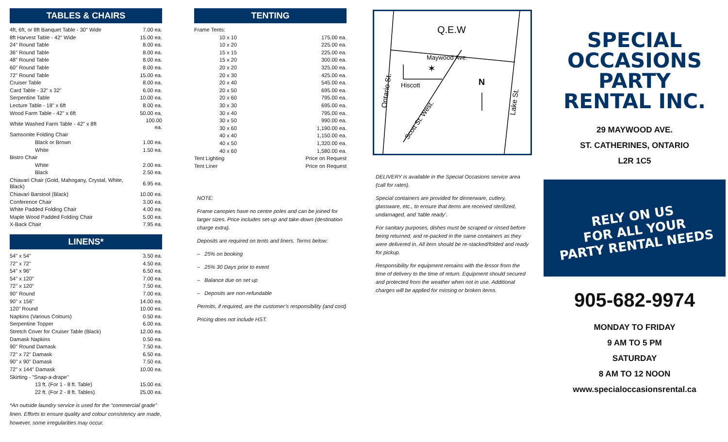TABLES & CHAIRS
| 4ft, 6ft, or 8ft Banquet Table - 30" Wide | 7.00 ea. |
| 8ft Harvest Table - 42" Wide | 15.00 ea. |
| 24" Round Table | 8.00 ea. |
| 36" Round Table | 8.00 ea. |
| 48" Round Table | 8.00 ea. |
| 60" Round Table | 8.00 ea. |
| 72" Round Table | 15.00 ea. |
| Cruiser Table | 8.00 ea. |
| Card Table - 32" x 32" | 6.00 ea. |
| Serpentine Table | 10.00 ea. |
| Lecture Table - 18" x 6ft | 8.00 ea. |
| Wood Farm Table - 42" x 6ft | 50.00 ea. |
| White Washed Farm Table - 42" x 8ft | 100.00 ea. |
| Samsonite Folding Chair | |
| Black or Brown | 1.00 ea. |
| White | 1.50 ea. |
| Bistro Chair | |
| White | 2.00 ea. |
| Black | 2.50 ea. |
| Chiavari Chair (Gold, Mahogany, Crystal, White, Black) | 6.95 ea. |
| Chiavari Barstool (Black) | 10.00 ea. |
| Conference Chair | 3.00 ea. |
| White Padded Folding Chair | 4.00 ea. |
| Maple Wood Padded Folding Chair | 5.00 ea. |
| X-Back Chair | 7.95 ea. |
LINENS*
| 54" x 54" | 3.50 ea. |
| 72" x 72" | 4.50 ea. |
| 54" x 96" | 6.50 ea. |
| 54" x 120" | 7.00 ea. |
| 72" x 120" | 7.50 ea. |
| 90" Round | 7.00 ea. |
| 90" x 156" | 14.00 ea. |
| 120" Round | 10.00 ea. |
| Napkins (Various Colours) | 0.50 ea. |
| Serpentine Topper | 6.00 ea. |
| Stretch Cover for Cruiser Table (Black) | 12.00 ea. |
| Damask Napkins | 0.50 ea. |
| 90" Round Damask | 7.50 ea. |
| 72" x 72" Damask | 6.50 ea. |
| 90" x 90" Damask | 7.50 ea. |
| 72" x 144" Damask | 10.00 ea. |
| Skirting - "Snap-a-drape" | |
| 13 ft. (For 1 - 8 ft. Table) | 15.00 ea. |
| 22 ft. (For 2 - 8 ft. Tables) | 25.00 ea. |
*An outside laundry service is used for the “commercial grade” linen. Efforts to ensure quality and colour consistency are made, however, some irregularities may occur.
TENTING
| Frame Tents: | |
| 10 x 10 | 175.00 ea. |
| 10 x 20 | 225.00 ea. |
| 15 x 15 | 225.00 ea. |
| 15 x 20 | 300.00 ea. |
| 20 x 20 | 325.00 ea. |
| 20 x 30 | 425.00 ea. |
| 20 x 40 | 545.00 ea. |
| 20 x 50 | 695.00 ea. |
| 20 x 60 | 795.00 ea. |
| 30 x 30 | 695.00 ea. |
| 30 x 40 | 795.00 ea. |
| 30 x 50 | 990.00 ea. |
| 30 x 60 | 1,190.00 ea. |
| 40 x 40 | 1,150.00 ea. |
| 40 x 50 | 1,320.00 ea. |
| 40 x 60 | 1,580.00 ea. |
| Tent Lighting | Price on Request |
| Tent Liner | Price on Request |
NOTE:
Frame canopies have no centre poles and can be joined for larger sizes. Price includes set-up and take-down (destination charge extra).
Deposits are required on tents and liners. Terms below:
– 25% on booking
– 25% 30 Days prior to event
– Balance due on set up
– Deposits are non-refundable
Permits, if required, are the customer’s responsibility (and cost)
Pricing does not include HST.
Q.E.W
Maywood Ave.
✶
Hiscott
N
Ontario St.
Lake St.
Scott St. West.
DELIVERY is available in the Special Occasions service area (call for rates).
Special containers are provided for dinnerware, cutlery, glassware, etc., to ensure that items are received sterilized, undamaged, and ‘table ready’.
For sanitary purposes, dishes must be scraped or rinsed before being returned, and re-packed in the same containers as they were delivered in. All item should be re-stacked/folded and ready for pickup.
Responsibility for equipment remains with the lessor from the time of delivery to the time of return. Equipment should secured and protected from the weather when not in use. Additional charges will be applied for missing or broken items.
SPECIAL
OCCASIONS
PARTY
RENTAL INC.
29 MAYWOOD AVE.
ST. CATHERINES, ONTARIO
L2R 1C5
RELY ON US
FOR ALL YOUR
PARTY RENTAL NEEDS
905-682-9974
MONDAY TO FRIDAY
9 AM TO 5 PM
SATURDAY
8 AM TO 12 NOON
www.specialoccasionsrental.ca